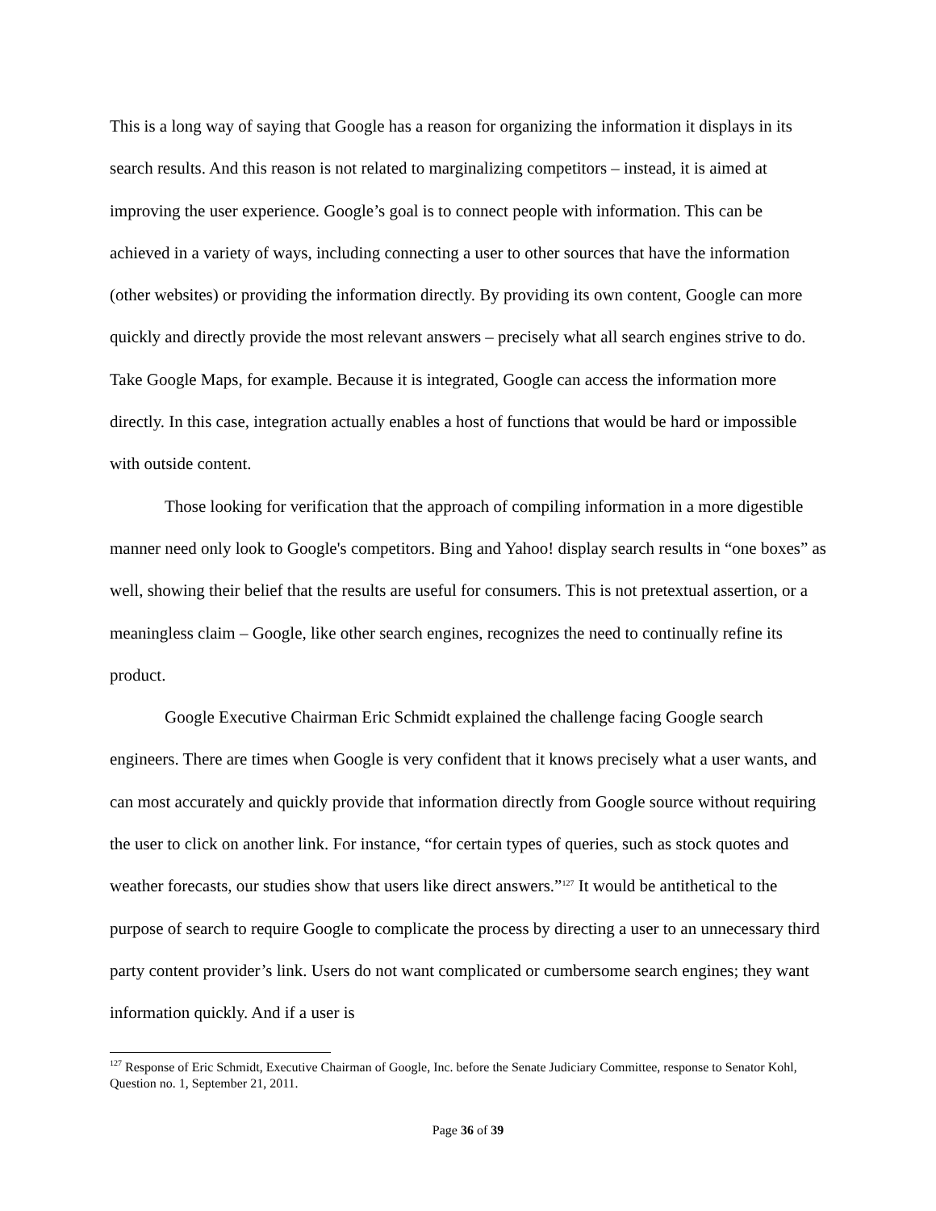This is a long way of saying that Google has a reason for organizing the information it displays in its search results. And this reason is not related to marginalizing competitors – instead, it is aimed at improving the user experience. Google’s goal is to connect people with information. This can be achieved in a variety of ways, including connecting a user to other sources that have the information (other websites) or providing the information directly. By providing its own content, Google can more quickly and directly provide the most relevant answers – precisely what all search engines strive to do. Take Google Maps, for example. Because it is integrated, Google can access the information more directly. In this case, integration actually enables a host of functions that would be hard or impossible with outside content.
Those looking for verification that the approach of compiling information in a more digestible manner need only look to Google's competitors. Bing and Yahoo! display search results in “one boxes” as well, showing their belief that the results are useful for consumers. This is not pretextual assertion, or a meaningless claim – Google, like other search engines, recognizes the need to continually refine its product.
Google Executive Chairman Eric Schmidt explained the challenge facing Google search engineers. There are times when Google is very confident that it knows precisely what a user wants, and can most accurately and quickly provide that information directly from Google source without requiring the user to click on another link. For instance, “for certain types of queries, such as stock quotes and weather forecasts, our studies show that users like direct answers.”<sup>127</sup> It would be antithetical to the purpose of search to require Google to complicate the process by directing a user to an unnecessary third party content provider’s link. Users do not want complicated or cumbersome search engines; they want information quickly. And if a user is
<sup>127</sup> Response of Eric Schmidt, Executive Chairman of Google, Inc. before the Senate Judiciary Committee, response to Senator Kohl, Question no. 1, September 21, 2011.
Page 36 of 39